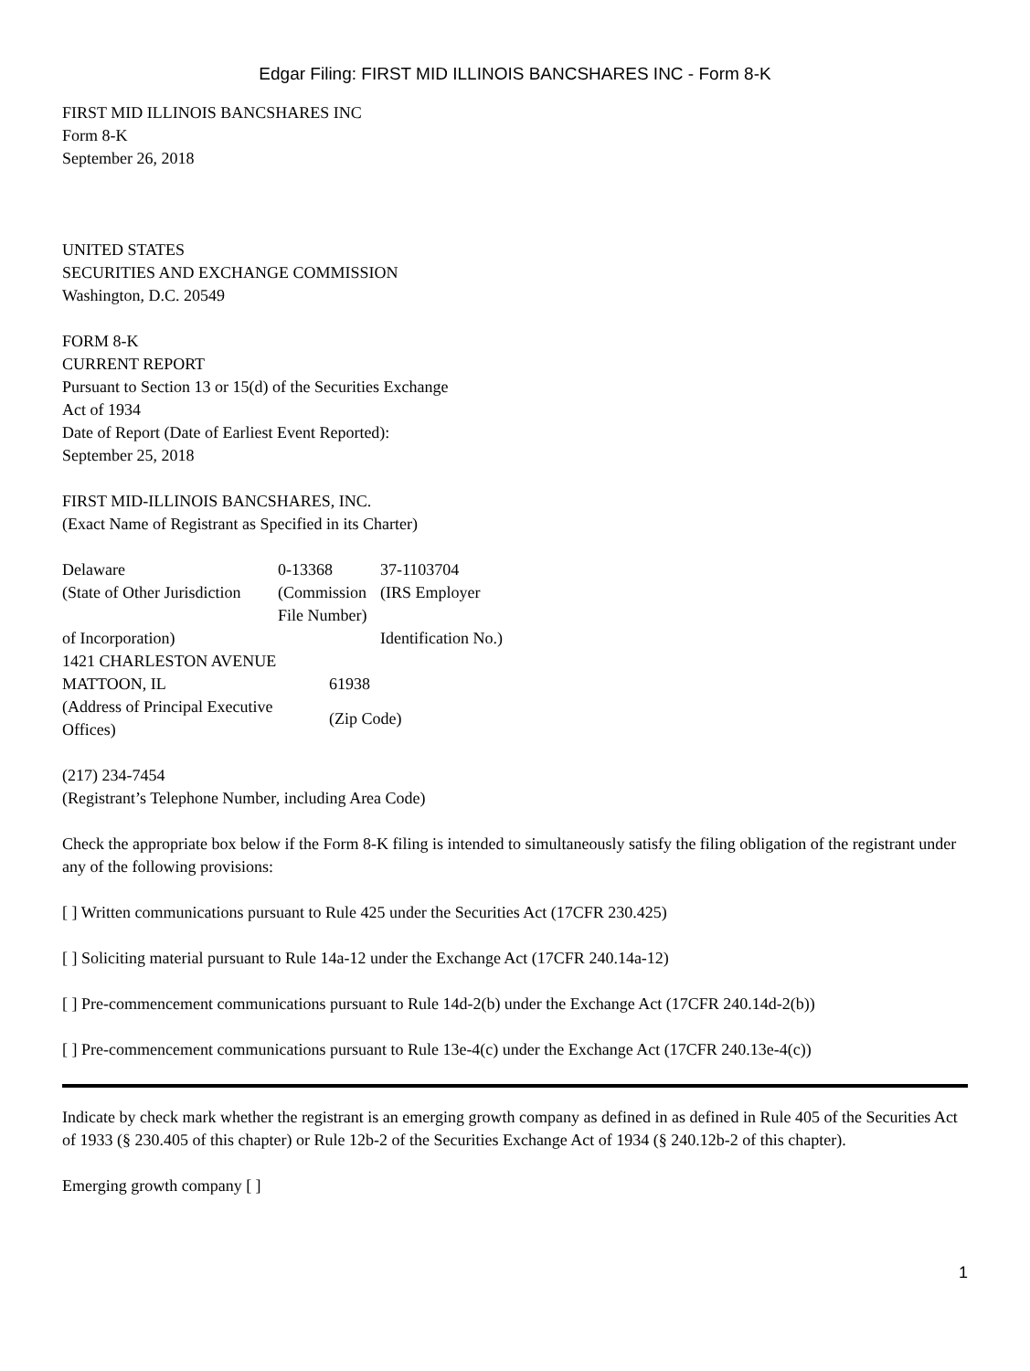Edgar Filing: FIRST MID ILLINOIS BANCSHARES INC - Form 8-K
FIRST MID ILLINOIS BANCSHARES INC
Form 8-K
September 26, 2018
UNITED STATES
SECURITIES AND EXCHANGE COMMISSION
Washington, D.C. 20549
FORM 8-K
CURRENT REPORT
Pursuant to Section 13 or 15(d) of the Securities Exchange
Act of 1934
Date of Report (Date of Earliest Event Reported):
September 25, 2018
FIRST MID-ILLINOIS BANCSHARES, INC.
(Exact Name of Registrant as Specified in its Charter)
| Delaware | 0-13368 | 37-1103704 |
| (State of Other Jurisdiction | (Commission File Number) | (IRS Employer |
| of Incorporation) | | Identification No.) |
| 1421 CHARLESTON AVENUE | |
| MATTOON, IL | 61938 |
| (Address of Principal Executive Offices) | (Zip Code) |
(217) 234-7454
(Registrant’s Telephone Number, including Area Code)
Check the appropriate box below if the Form 8-K filing is intended to simultaneously satisfy the filing obligation of the registrant under any of the following provisions:
[ ] Written communications pursuant to Rule 425 under the Securities Act (17CFR 230.425)
[ ] Soliciting material pursuant to Rule 14a-12 under the Exchange Act (17CFR 240.14a-12)
[ ] Pre-commencement communications pursuant to Rule 14d-2(b) under the Exchange Act (17CFR 240.14d-2(b))
[ ] Pre-commencement communications pursuant to Rule 13e-4(c) under the Exchange Act (17CFR 240.13e-4(c))
Indicate by check mark whether the registrant is an emerging growth company as defined in as defined in Rule 405 of the Securities Act of 1933 (§ 230.405 of this chapter) or Rule 12b-2 of the Securities Exchange Act of 1934 (§ 240.12b-2 of this chapter).
Emerging growth company [ ]
1